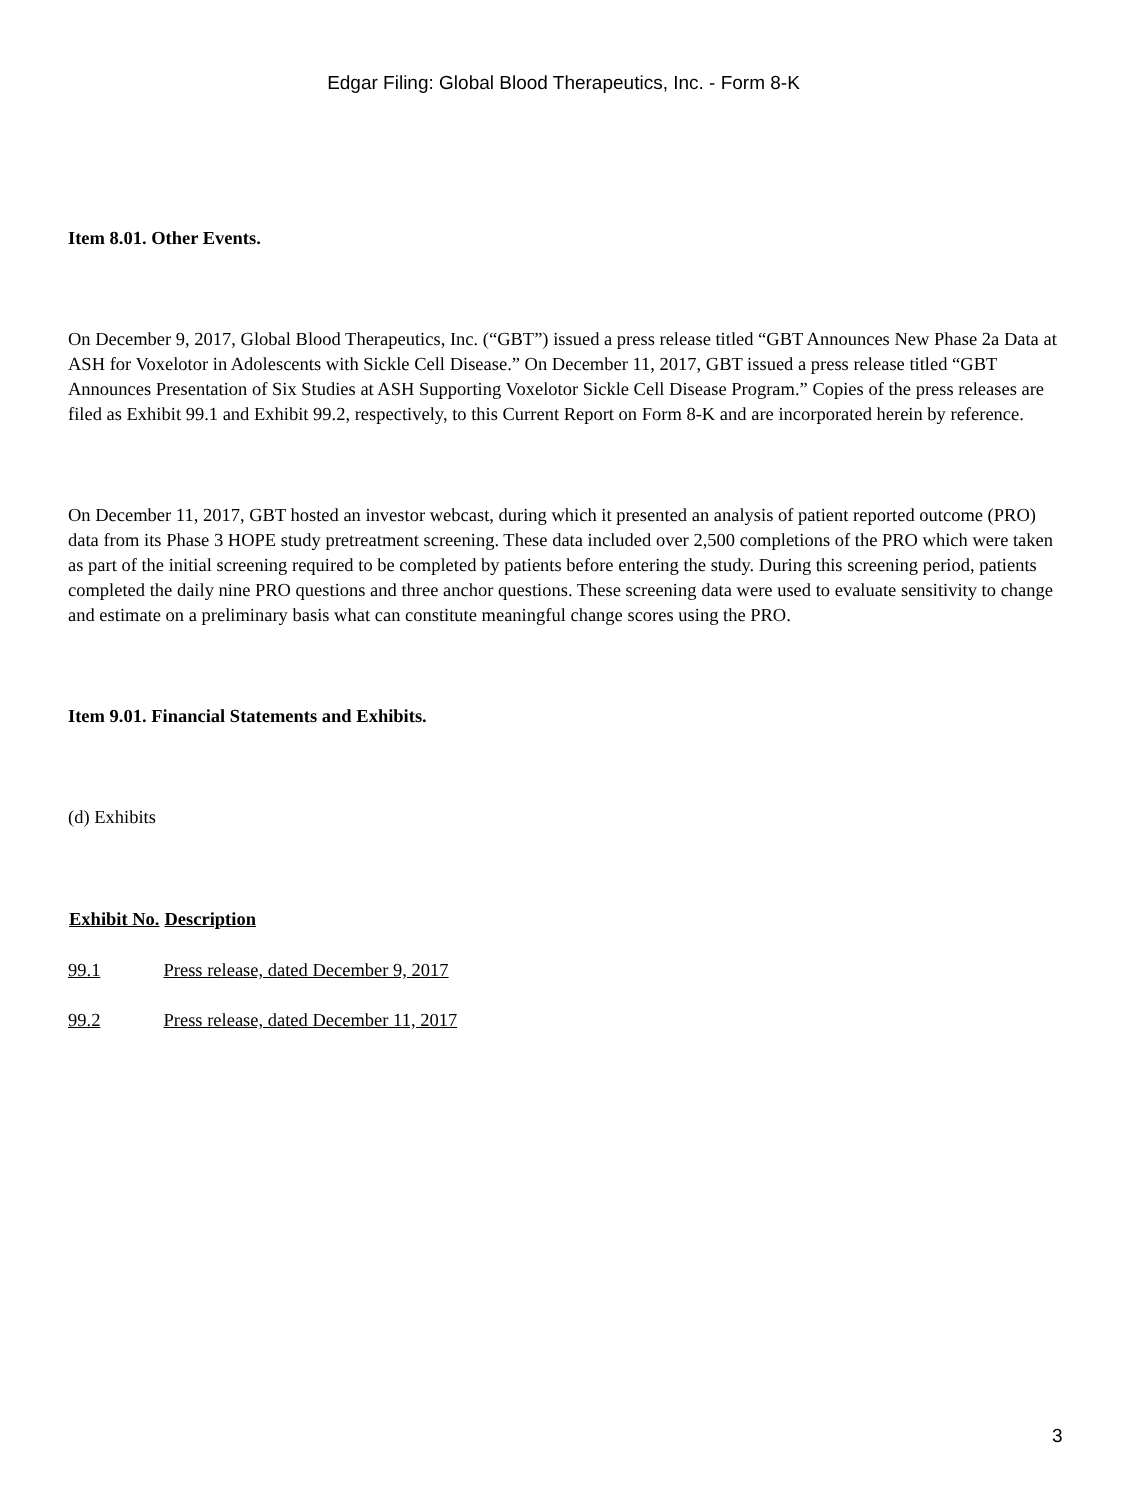Edgar Filing: Global Blood Therapeutics, Inc. - Form 8-K
Item 8.01. Other Events.
On December 9, 2017, Global Blood Therapeutics, Inc. (“GBT”) issued a press release titled “GBT Announces New Phase 2a Data at ASH for Voxelotor in Adolescents with Sickle Cell Disease.” On December 11, 2017, GBT issued a press release titled “GBT Announces Presentation of Six Studies at ASH Supporting Voxelotor Sickle Cell Disease Program.” Copies of the press releases are filed as Exhibit 99.1 and Exhibit 99.2, respectively, to this Current Report on Form 8-K and are incorporated herein by reference.
On December 11, 2017, GBT hosted an investor webcast, during which it presented an analysis of patient reported outcome (PRO) data from its Phase 3 HOPE study pretreatment screening. These data included over 2,500 completions of the PRO which were taken as part of the initial screening required to be completed by patients before entering the study. During this screening period, patients completed the daily nine PRO questions and three anchor questions. These screening data were used to evaluate sensitivity to change and estimate on a preliminary basis what can constitute meaningful change scores using the PRO.
Item 9.01. Financial Statements and Exhibits.
(d) Exhibits
| Exhibit No. | Description |
| --- | --- |
| 99.1 | Press release, dated December 9, 2017 |
| 99.2 | Press release, dated December 11, 2017 |
3